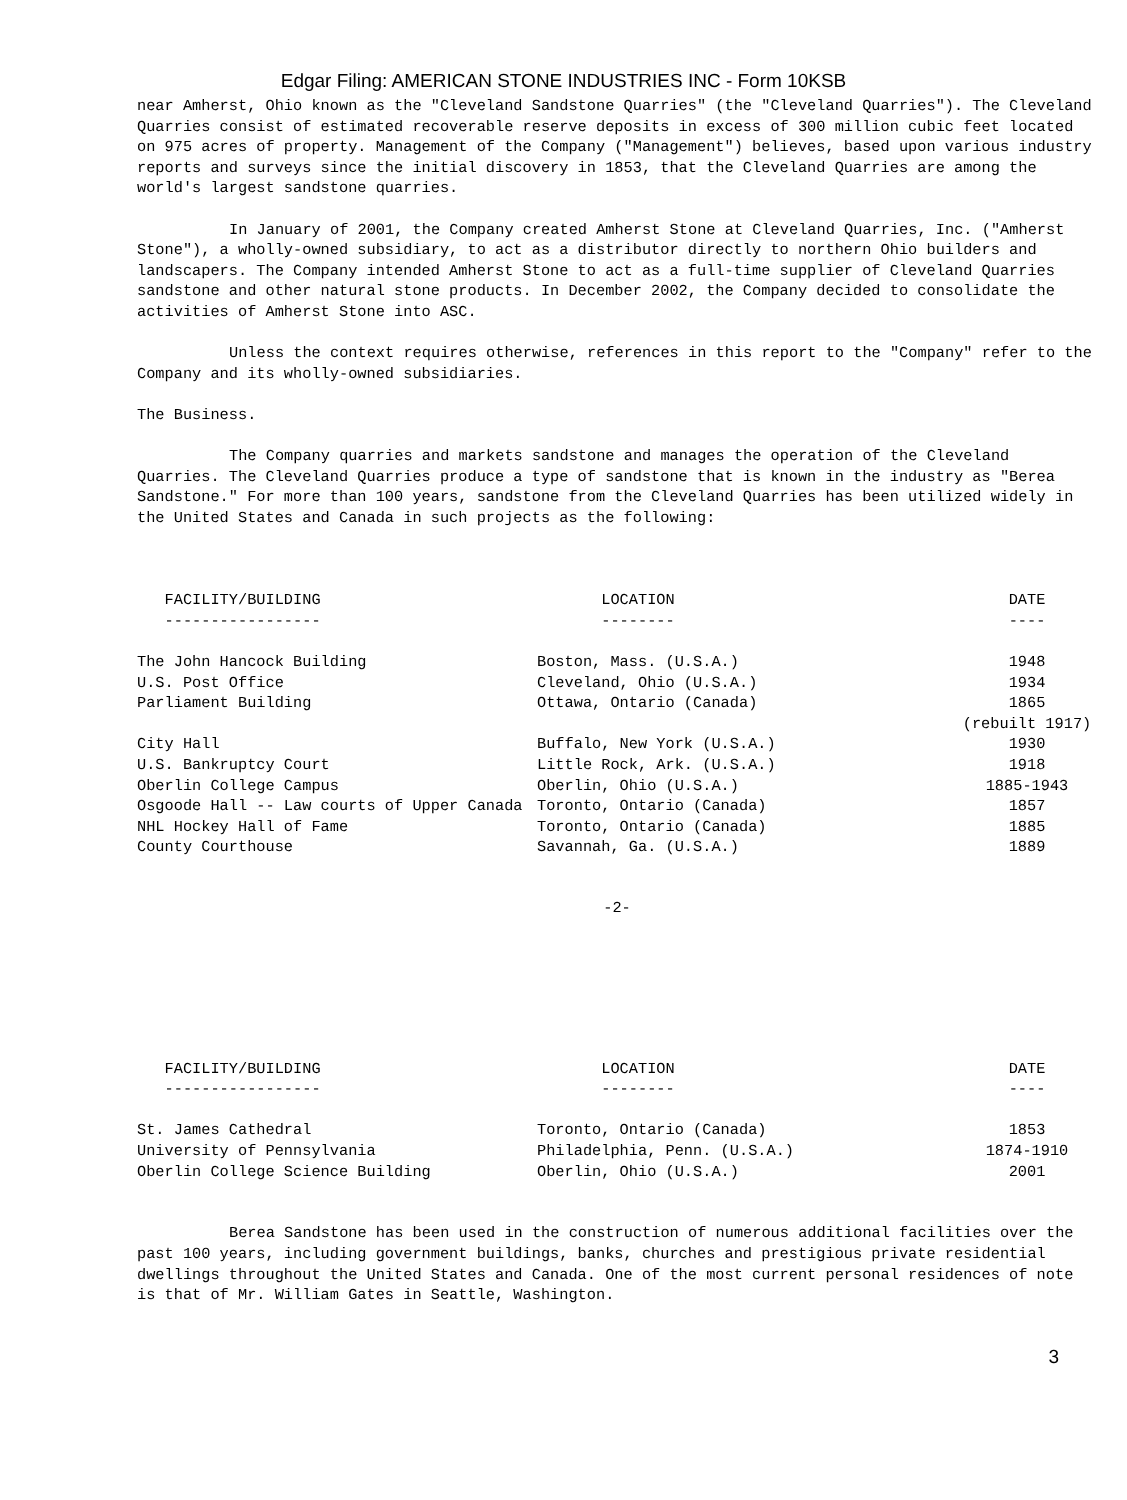Edgar Filing: AMERICAN STONE INDUSTRIES INC - Form 10KSB
near Amherst, Ohio known as the "Cleveland Sandstone Quarries" (the "Cleveland Quarries"). The Cleveland Quarries consist of estimated recoverable reserve deposits in excess of 300 million cubic feet located on 975 acres of property. Management of the Company ("Management") believes, based upon various industry reports and surveys since the initial discovery in 1853, that the Cleveland Quarries are among the world's largest sandstone quarries.
In January of 2001, the Company created Amherst Stone at Cleveland Quarries, Inc. ("Amherst Stone"), a wholly-owned subsidiary, to act as a distributor directly to northern Ohio builders and landscapers. The Company intended Amherst Stone to act as a full-time supplier of Cleveland Quarries sandstone and other natural stone products. In December 2002, the Company decided to consolidate the activities of Amherst Stone into ASC.
Unless the context requires otherwise, references in this report to the "Company" refer to the Company and its wholly-owned subsidiaries.
The Business.
The Company quarries and markets sandstone and manages the operation of the Cleveland Quarries. The Cleveland Quarries produce a type of sandstone that is known in the industry as "Berea Sandstone." For more than 100 years, sandstone from the Cleveland Quarries has been utilized widely in the United States and Canada in such projects as the following:
| FACILITY/BUILDING ----------------- | LOCATION -------- | DATE ---- |
| --- | --- | --- |
| The John Hancock Building | Boston, Mass. (U.S.A.) | 1948 |
| U.S. Post Office | Cleveland, Ohio (U.S.A.) | 1934 |
| Parliament Building | Ottawa, Ontario (Canada) | 1865 (rebuilt 1917) |
| City Hall | Buffalo, New York (U.S.A.) | 1930 |
| U.S. Bankruptcy Court | Little Rock, Ark. (U.S.A.) | 1918 |
| Oberlin College Campus | Oberlin, Ohio (U.S.A.) | 1885-1943 |
| Osgoode Hall -- Law courts of Upper Canada | Toronto, Ontario (Canada) | 1857 |
| NHL Hockey Hall of Fame | Toronto, Ontario (Canada) | 1885 |
| County Courthouse | Savannah, Ga. (U.S.A.) | 1889 |
-2-
| FACILITY/BUILDING ----------------- | LOCATION -------- | DATE ---- |
| --- | --- | --- |
| St. James Cathedral | Toronto, Ontario (Canada) | 1853 |
| University of Pennsylvania | Philadelphia, Penn. (U.S.A.) | 1874-1910 |
| Oberlin College Science Building | Oberlin, Ohio (U.S.A.) | 2001 |
Berea Sandstone has been used in the construction of numerous additional facilities over the past 100 years, including government buildings, banks, churches and prestigious private residential dwellings throughout the United States and Canada. One of the most current personal residences of note is that of Mr. William Gates in Seattle, Washington.
3